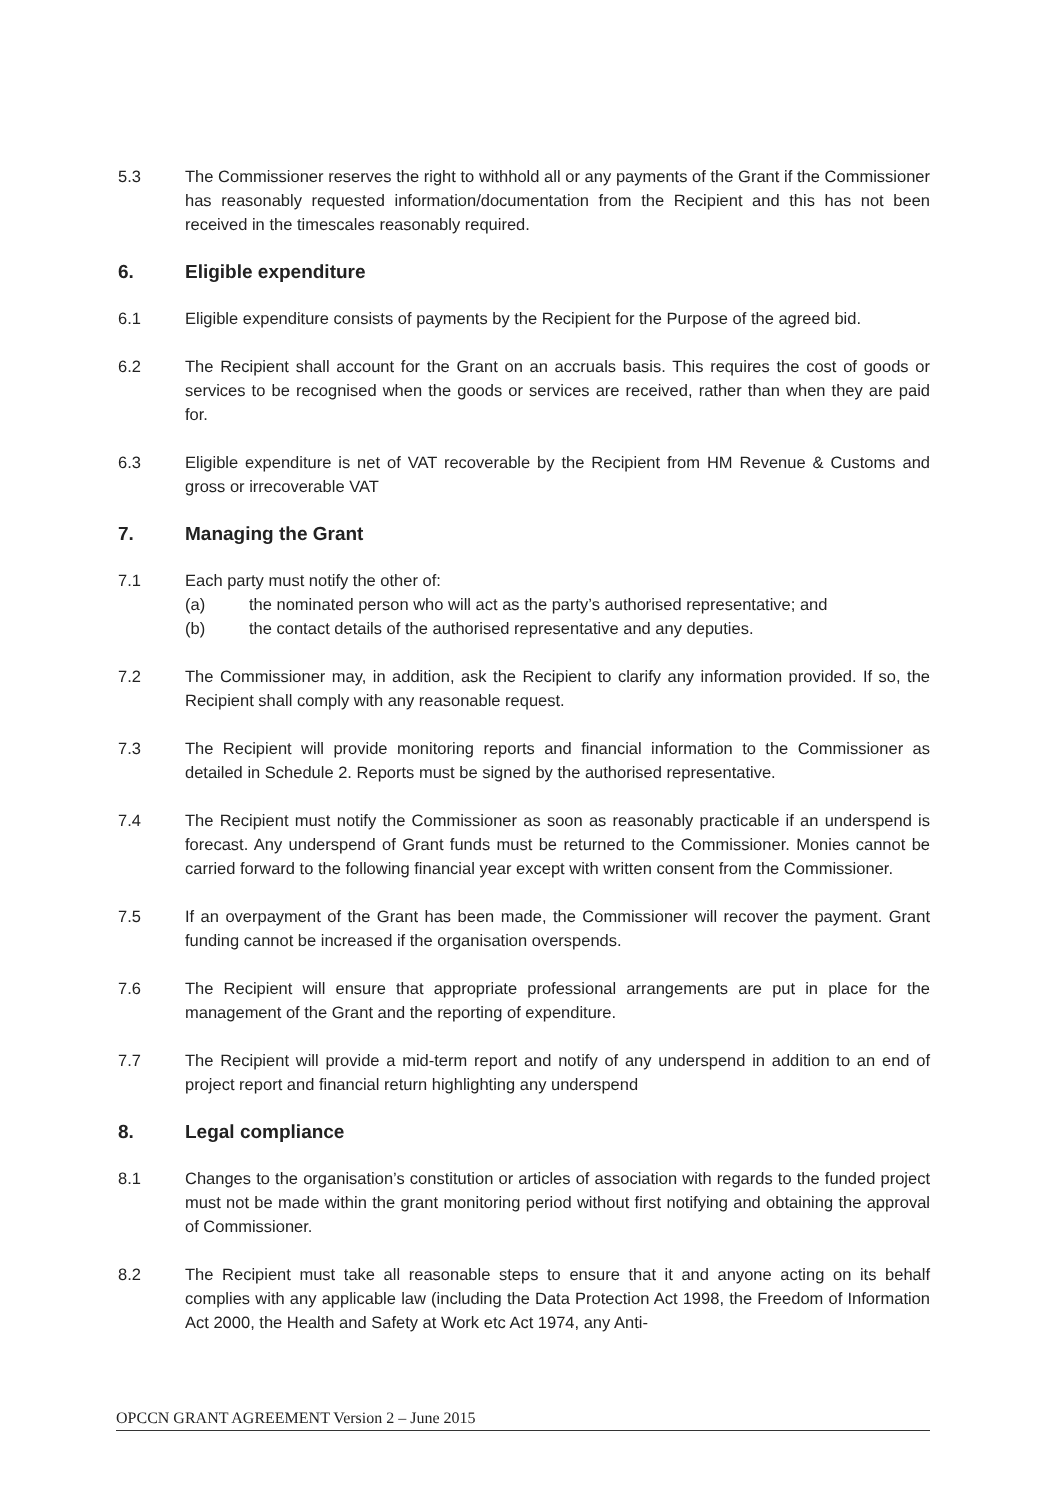5.3 The Commissioner reserves the right to withhold all or any payments of the Grant if the Commissioner has reasonably requested information/documentation from the Recipient and this has not been received in the timescales reasonably required.
6. Eligible expenditure
6.1 Eligible expenditure consists of payments by the Recipient for the Purpose of the agreed bid.
6.2 The Recipient shall account for the Grant on an accruals basis. This requires the cost of goods or services to be recognised when the goods or services are received, rather than when they are paid for.
6.3 Eligible expenditure is net of VAT recoverable by the Recipient from HM Revenue & Customs and gross or irrecoverable VAT
7. Managing the Grant
7.1 Each party must notify the other of:
(a) the nominated person who will act as the party’s authorised representative; and
(b) the contact details of the authorised representative and any deputies.
7.2 The Commissioner may, in addition, ask the Recipient to clarify any information provided. If so, the Recipient shall comply with any reasonable request.
7.3 The Recipient will provide monitoring reports and financial information to the Commissioner as detailed in Schedule 2. Reports must be signed by the authorised representative.
7.4 The Recipient must notify the Commissioner as soon as reasonably practicable if an underspend is forecast. Any underspend of Grant funds must be returned to the Commissioner. Monies cannot be carried forward to the following financial year except with written consent from the Commissioner.
7.5 If an overpayment of the Grant has been made, the Commissioner will recover the payment. Grant funding cannot be increased if the organisation overspends.
7.6 The Recipient will ensure that appropriate professional arrangements are put in place for the management of the Grant and the reporting of expenditure.
7.7 The Recipient will provide a mid-term report and notify of any underspend in addition to an end of project report and financial return highlighting any underspend
8. Legal compliance
8.1 Changes to the organisation’s constitution or articles of association with regards to the funded project must not be made within the grant monitoring period without first notifying and obtaining the approval of Commissioner.
8.2 The Recipient must take all reasonable steps to ensure that it and anyone acting on its behalf complies with any applicable law (including the Data Protection Act 1998, the Freedom of Information Act 2000, the Health and Safety at Work etc Act 1974, any Anti-
OPCCN GRANT AGREEMENT Version 2 – June 2015